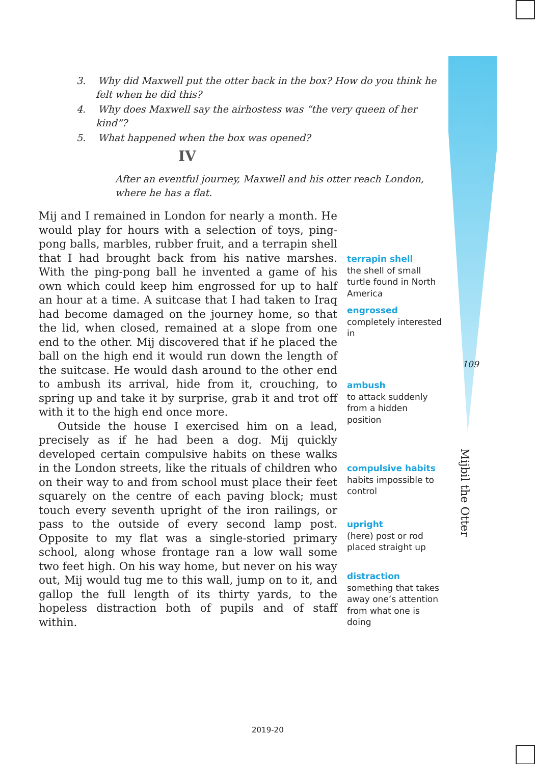3. Why did Maxwell put the otter back in the box? How do you think he felt when he did this?
4. Why does Maxwell say the airhostess was “the very queen of her kind”?
5. What happened when the box was opened?
IV
After an eventful journey, Maxwell and his otter reach London, where he has a flat.
Mij and I remained in London for nearly a month. He would play for hours with a selection of toys, ping-pong balls, marbles, rubber fruit, and a terrapin shell that I had brought back from his native marshes. With the ping-pong ball he invented a game of his own which could keep him engrossed for up to half an hour at a time. A suitcase that I had taken to Iraq had become damaged on the journey home, so that the lid, when closed, remained at a slope from one end to the other. Mij discovered that if he placed the ball on the high end it would run down the length of the suitcase. He would dash around to the other end to ambush its arrival, hide from it, crouching, to spring up and take it by surprise, grab it and trot off with it to the high end once more.
Outside the house I exercised him on a lead, precisely as if he had been a dog. Mij quickly developed certain compulsive habits on these walks in the London streets, like the rituals of children who on their way to and from school must place their feet squarely on the centre of each paving block; must touch every seventh upright of the iron railings, or pass to the outside of every second lamp post. Opposite to my flat was a single-storied primary school, along whose frontage ran a low wall some two feet high. On his way home, but never on his way out, Mij would tug me to this wall, jump on to it, and gallop the full length of its thirty yards, to the hopeless distraction both of pupils and of staff within.
terrapin shell
the shell of small turtle found in North America
engrossed
completely interested in
109
ambush
to attack suddenly from a hidden position
compulsive habits
habits impossible to control
upright
(here) post or rod placed straight up
distraction
something that takes away one’s attention from what one is doing
Mijbil the Otter
2019-20